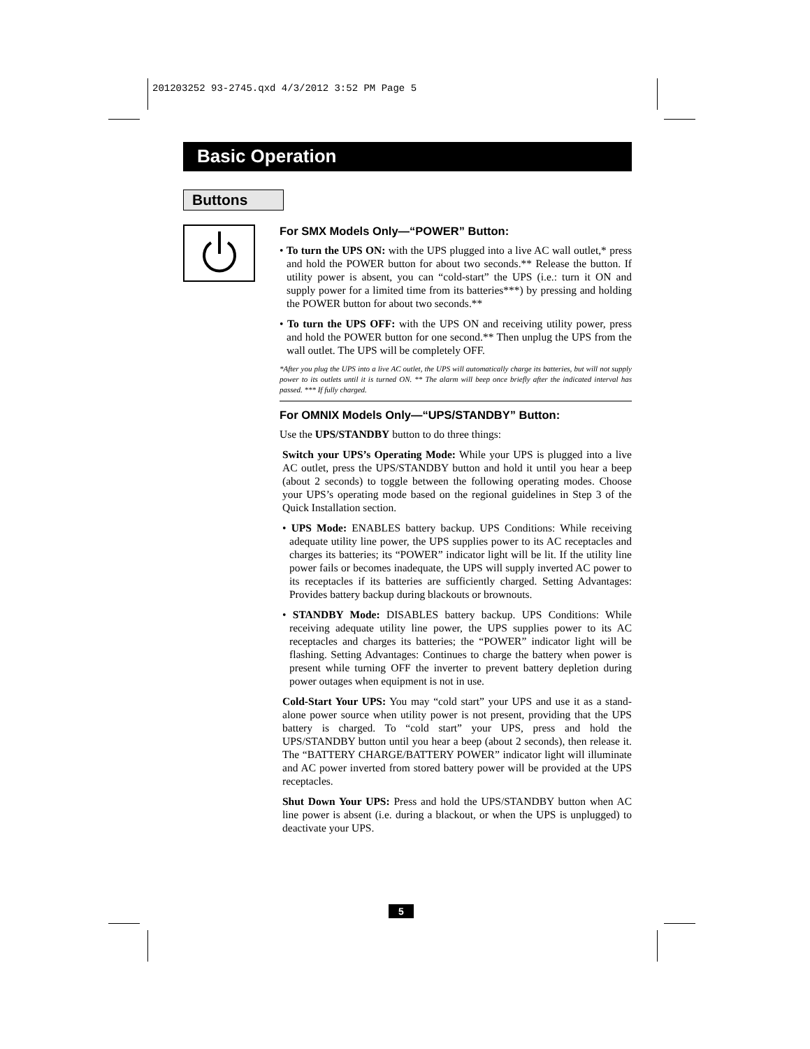201203252 93-2745.qxd 4/3/2012 3:52 PM Page 5
Basic Operation
Buttons
For SMX Models Only—“POWER” Button:
• To turn the UPS ON: with the UPS plugged into a live AC wall outlet,* press and hold the POWER button for about two seconds.** Release the button. If utility power is absent, you can “cold-start” the UPS (i.e.: turn it ON and supply power for a limited time from its batteries***) by pressing and holding the POWER button for about two seconds.**
• To turn the UPS OFF: with the UPS ON and receiving utility power, press and hold the POWER button for one second.** Then unplug the UPS from the wall outlet. The UPS will be completely OFF.
*After you plug the UPS into a live AC outlet, the UPS will automatically charge its batteries, but will not supply power to its outlets until it is turned ON. ** The alarm will beep once briefly after the indicated interval has passed. *** If fully charged.
For OMNIX Models Only—“UPS/STANDBY” Button:
Use the UPS/STANDBY button to do three things:
Switch your UPS’s Operating Mode: While your UPS is plugged into a live AC outlet, press the UPS/STANDBY button and hold it until you hear a beep (about 2 seconds) to toggle between the following operating modes. Choose your UPS’s operating mode based on the regional guidelines in Step 3 of the Quick Installation section.
• UPS Mode: ENABLES battery backup. UPS Conditions: While receiving adequate utility line power, the UPS supplies power to its AC receptacles and charges its batteries; its “POWER” indicator light will be lit. If the utility line power fails or becomes inadequate, the UPS will supply inverted AC power to its receptacles if its batteries are sufficiently charged. Setting Advantages: Provides battery backup during blackouts or brownouts.
• STANDBY Mode: DISABLES battery backup. UPS Conditions: While receiving adequate utility line power, the UPS supplies power to its AC receptacles and charges its batteries; the “POWER” indicator light will be flashing. Setting Advantages: Continues to charge the battery when power is present while turning OFF the inverter to prevent battery depletion during power outages when equipment is not in use.
Cold-Start Your UPS: You may “cold start” your UPS and use it as a stand-alone power source when utility power is not present, providing that the UPS battery is charged. To “cold start” your UPS, press and hold the UPS/STANDBY button until you hear a beep (about 2 seconds), then release it. The “BATTERY CHARGE/BATTERY POWER” indicator light will illuminate and AC power inverted from stored battery power will be provided at the UPS receptacles.
Shut Down Your UPS: Press and hold the UPS/STANDBY button when AC line power is absent (i.e. during a blackout, or when the UPS is unplugged) to deactivate your UPS.
5